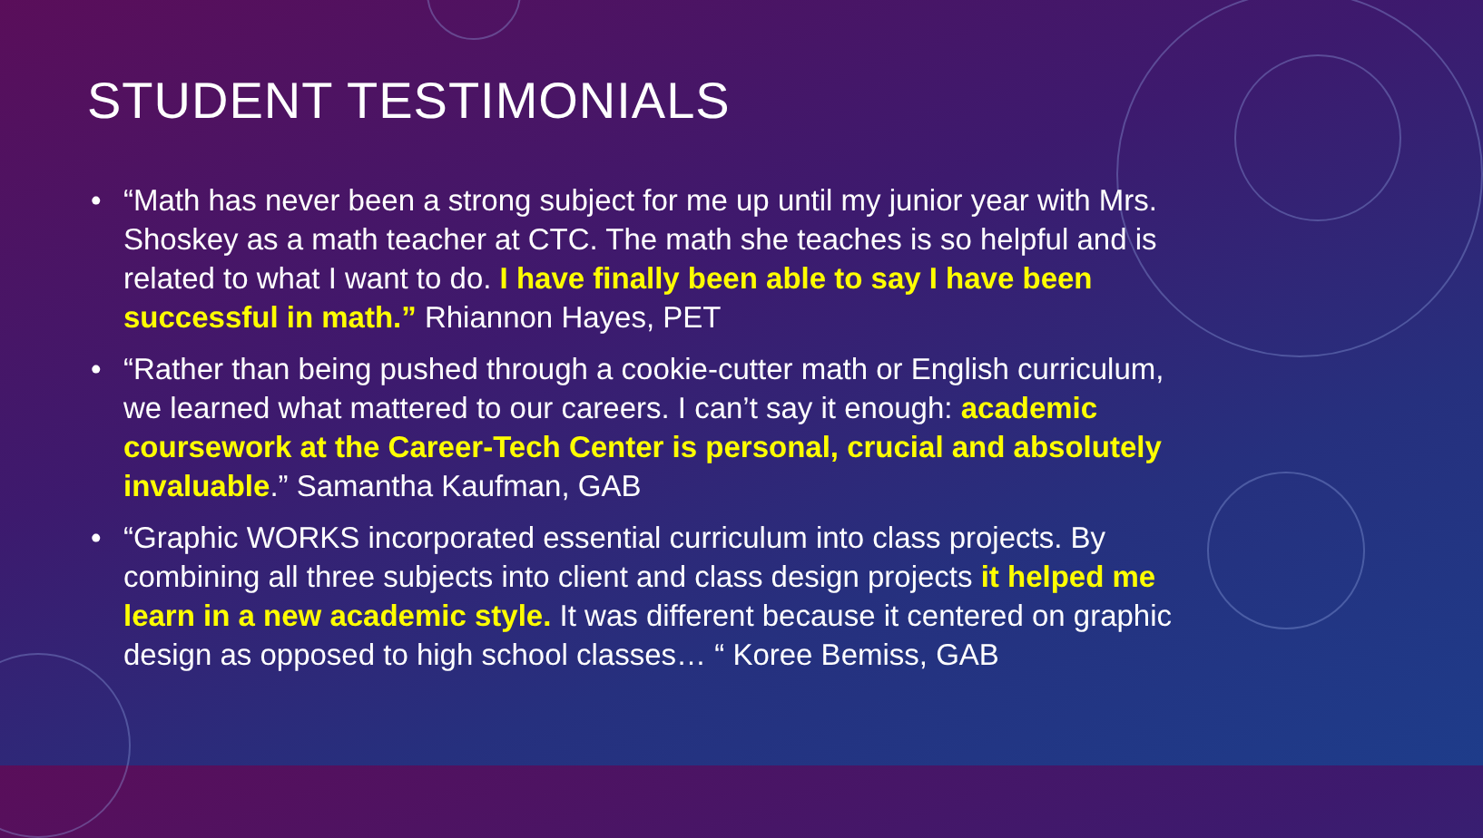STUDENT TESTIMONIALS
• “Math has never been a strong subject for me up until my junior year with Mrs. Shoskey as a math teacher at CTC. The math she teaches is so helpful and is related to what I want to do. I have finally been able to say I have been successful in math.” Rhiannon Hayes, PET
• “Rather than being pushed through a cookie-cutter math or English curriculum, we learned what mattered to our careers. I can’t say it enough: academic coursework at the Career-Tech Center is personal, crucial and absolutely invaluable.” Samantha Kaufman, GAB
• “Graphic WORKS incorporated essential curriculum into class projects. By combining all three subjects into client and class design projects it helped me learn in a new academic style. It was different because it centered on graphic design as opposed to high school classes… “ Koree Bemiss, GAB